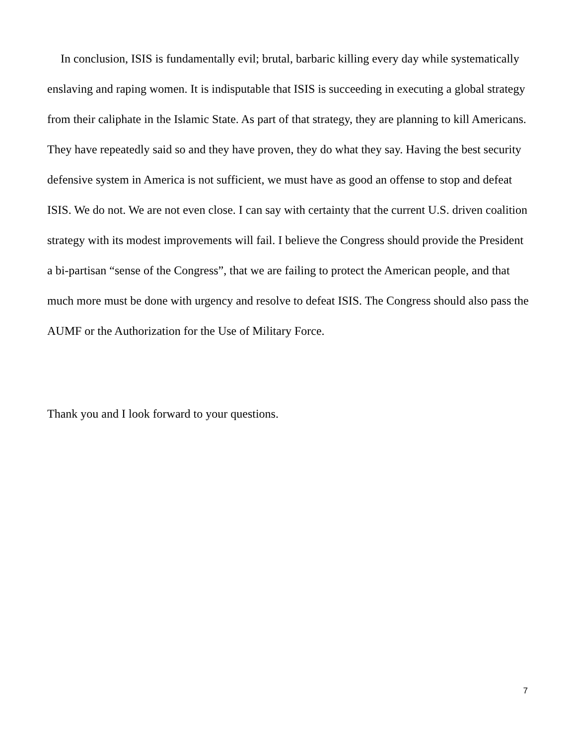In conclusion, ISIS is fundamentally evil; brutal, barbaric killing every day while systematically enslaving and raping women. It is indisputable that ISIS is succeeding in executing a global strategy from their caliphate in the Islamic State. As part of that strategy, they are planning to kill Americans. They have repeatedly said so and they have proven, they do what they say. Having the best security defensive system in America is not sufficient, we must have as good an offense to stop and defeat ISIS. We do not. We are not even close. I can say with certainty that the current U.S. driven coalition strategy with its modest improvements will fail. I believe the Congress should provide the President a bi-partisan “sense of the Congress”, that we are failing to protect the American people, and that much more must be done with urgency and resolve to defeat ISIS. The Congress should also pass the AUMF or the Authorization for the Use of Military Force.
Thank you and I look forward to your questions.
7